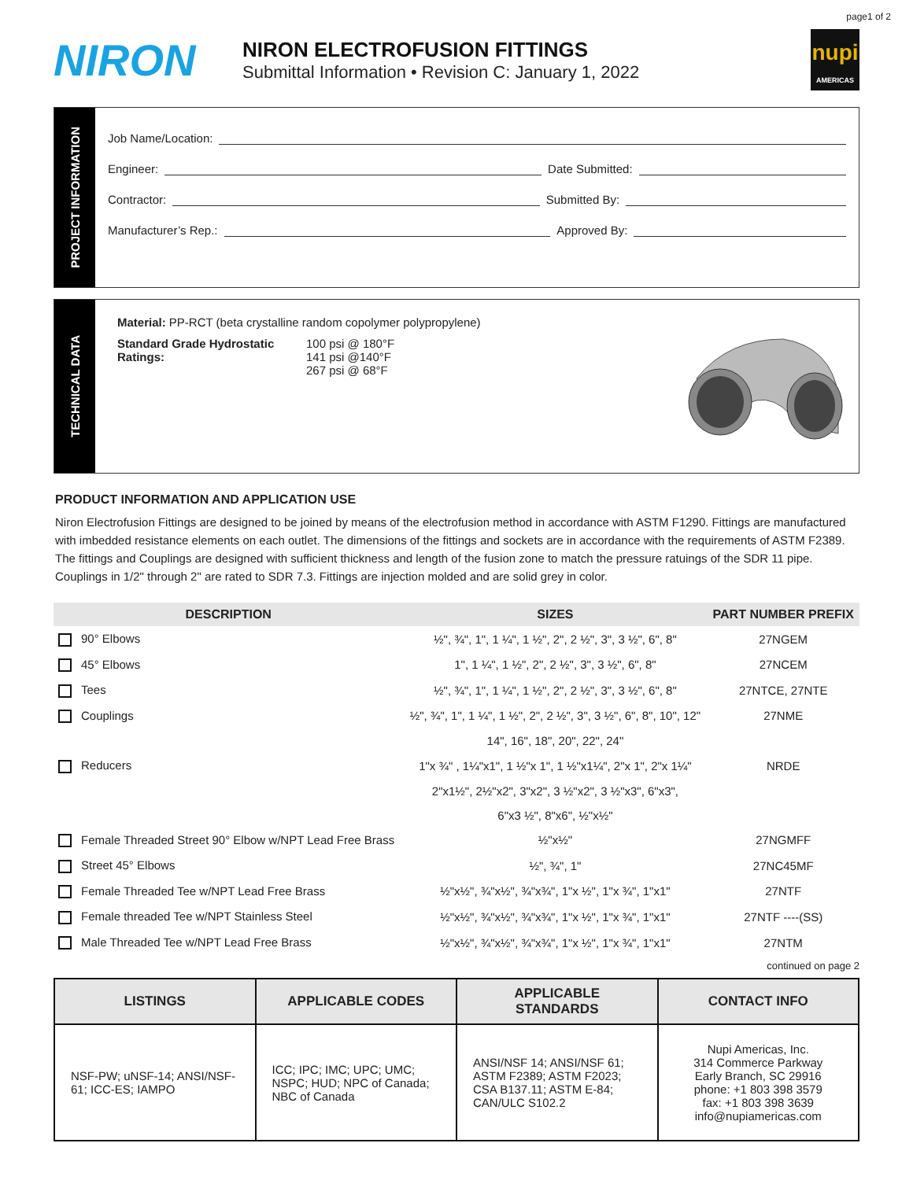page1 of 2
NIRON
NIRON ELECTROFUSION FITTINGS
Submittal Information • Revision C: January 1, 2022
nupi
AMERICAS
PROJECT INFORMATION
Job Name/Location:
Engineer: Date Submitted:
Contractor: Submitted By:
Manufacturer’s Rep.: Approved By:
TECHNICAL DATA
Material: PP-RCT (beta crystalline random copolymer polypropylene)
Standard Grade Hydrostatic Ratings:
100 psi @ 180°F
141 psi @140°F
267 psi @ 68°F
PRODUCT INFORMATION AND APPLICATION USE
Niron Electrofusion Fittings are designed to be joined by means of the electrofusion method in accordance with ASTM F1290. Fittings are manufactured with imbedded resistance elements on each outlet. The dimensions of the fittings and sockets are in accordance with the requirements of ASTM F2389. The fittings and Couplings are designed with sufficient thickness and length of the fusion zone to match the pressure ratuings of the SDR 11 pipe. Couplings in 1/2" through 2" are rated to SDR 7.3. Fittings are injection molded and are solid grey in color.
| DESCRIPTION | SIZES | PART NUMBER PREFIX |
| --- | --- | --- |
| 90° Elbows | ½", ¾", 1", 1 ¼", 1 ½", 2", 2 ½", 3", 3 ½", 6", 8" | 27NGEM |
| 45° Elbows | 1", 1 ¼", 1 ½", 2", 2 ½", 3", 3 ½", 6", 8" | 27NCEM |
| Tees | ½", ¾", 1", 1 ¼", 1 ½", 2", 2 ½", 3", 3 ½", 6", 8" | 27NTCE, 27NTE |
| Couplings | ½", ¾", 1", 1 ¼", 1 ½", 2", 2 ½", 3", 3 ½", 6", 8", 10", 12" | 27NME |
| | 14", 16", 18", 20", 22", 24" | |
| Reducers | 1"x ¾" , 1¼"x1", 1 ½"x 1", 1 ½"x1¼", 2"x 1", 2"x 1¼" | NRDE |
| | 2"x1½", 2½"x2", 3"x2", 3 ½"x2", 3 ½"x3", 6"x3", | |
| | 6"x3 ½", 8"x6", ½"x½" | |
| Female Threaded Street 90° Elbow w/NPT Lead Free Brass | ½"x½" | 27NGMFF |
| Street 45° Elbows | ½", ¾", 1" | 27NC45MF |
| Female Threaded Tee w/NPT Lead Free Brass | ½"x½", ¾"x½", ¾"x¾", 1"x ½", 1"x ¾", 1"x1" | 27NTF |
| Female threaded Tee w/NPT Stainless Steel | ½"x½", ¾"x½", ¾"x¾", 1"x ½", 1"x ¾", 1"x1" | 27NTF ----(SS) |
| Male Threaded Tee w/NPT Lead Free Brass | ½"x½", ¾"x½", ¾"x¾", 1"x ½", 1"x ¾", 1"x1" | 27NTM |
continued on page 2
| LISTINGS | APPLICABLE CODES | APPLICABLE STANDARDS | CONTACT INFO |
| --- | --- | --- | --- |
| NSF-PW; uNSF-14; ANSI/NSF-61; ICC-ES; IAMPO | ICC; IPC; IMC; UPC; UMC; NSPC; HUD; NPC of Canada; NBC of Canada | ANSI/NSF 14; ANSI/NSF 61; ASTM F2389; ASTM F2023; CSA B137.11; ASTM E-84; CAN/ULC S102.2 | Nupi Americas, Inc. 314 Commerce Parkway Early Branch, SC 29916 phone: +1 803 398 3579 fax: +1 803 398 3639 info@nupiamericas.com |